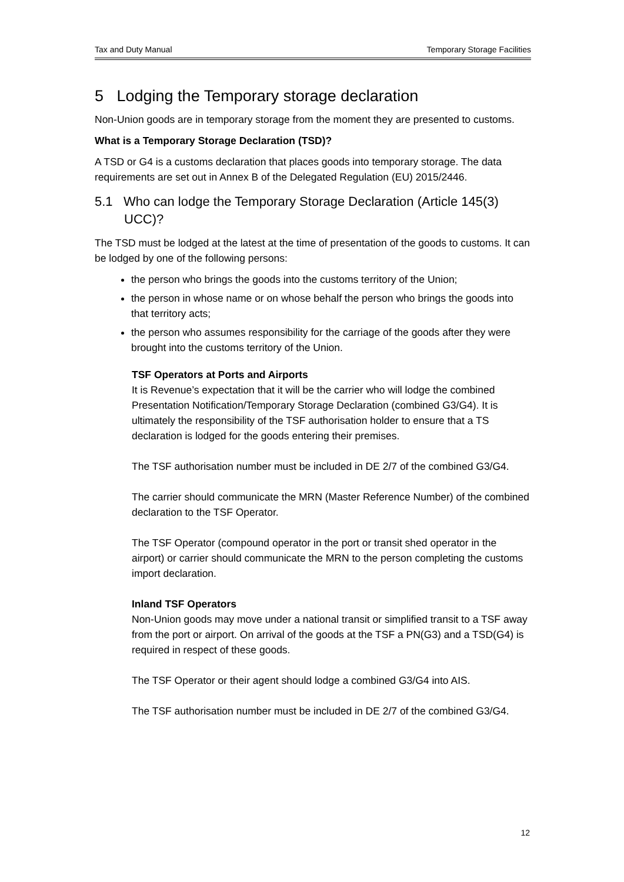Tax and Duty Manual Temporary Storage Facilities
5 Lodging the Temporary storage declaration
Non-Union goods are in temporary storage from the moment they are presented to customs.
What is a Temporary Storage Declaration (TSD)?
A TSD or G4 is a customs declaration that places goods into temporary storage. The data requirements are set out in Annex B of the Delegated Regulation (EU) 2015/2446.
5.1 Who can lodge the Temporary Storage Declaration (Article 145(3) UCC)?
The TSD must be lodged at the latest at the time of presentation of the goods to customs. It can be lodged by one of the following persons:
the person who brings the goods into the customs territory of the Union;
the person in whose name or on whose behalf the person who brings the goods into that territory acts;
the person who assumes responsibility for the carriage of the goods after they were brought into the customs territory of the Union.
TSF Operators at Ports and Airports
It is Revenue’s expectation that it will be the carrier who will lodge the combined Presentation Notification/Temporary Storage Declaration (combined G3/G4). It is ultimately the responsibility of the TSF authorisation holder to ensure that a TS declaration is lodged for the goods entering their premises.
The TSF authorisation number must be included in DE 2/7 of the combined G3/G4.
The carrier should communicate the MRN (Master Reference Number) of the combined declaration to the TSF Operator.
The TSF Operator (compound operator in the port or transit shed operator in the airport) or carrier should communicate the MRN to the person completing the customs import declaration.
Inland TSF Operators
Non-Union goods may move under a national transit or simplified transit to a TSF away from the port or airport. On arrival of the goods at the TSF a PN(G3) and a TSD(G4) is required in respect of these goods.
The TSF Operator or their agent should lodge a combined G3/G4 into AIS.
The TSF authorisation number must be included in DE 2/7 of the combined G3/G4.
12